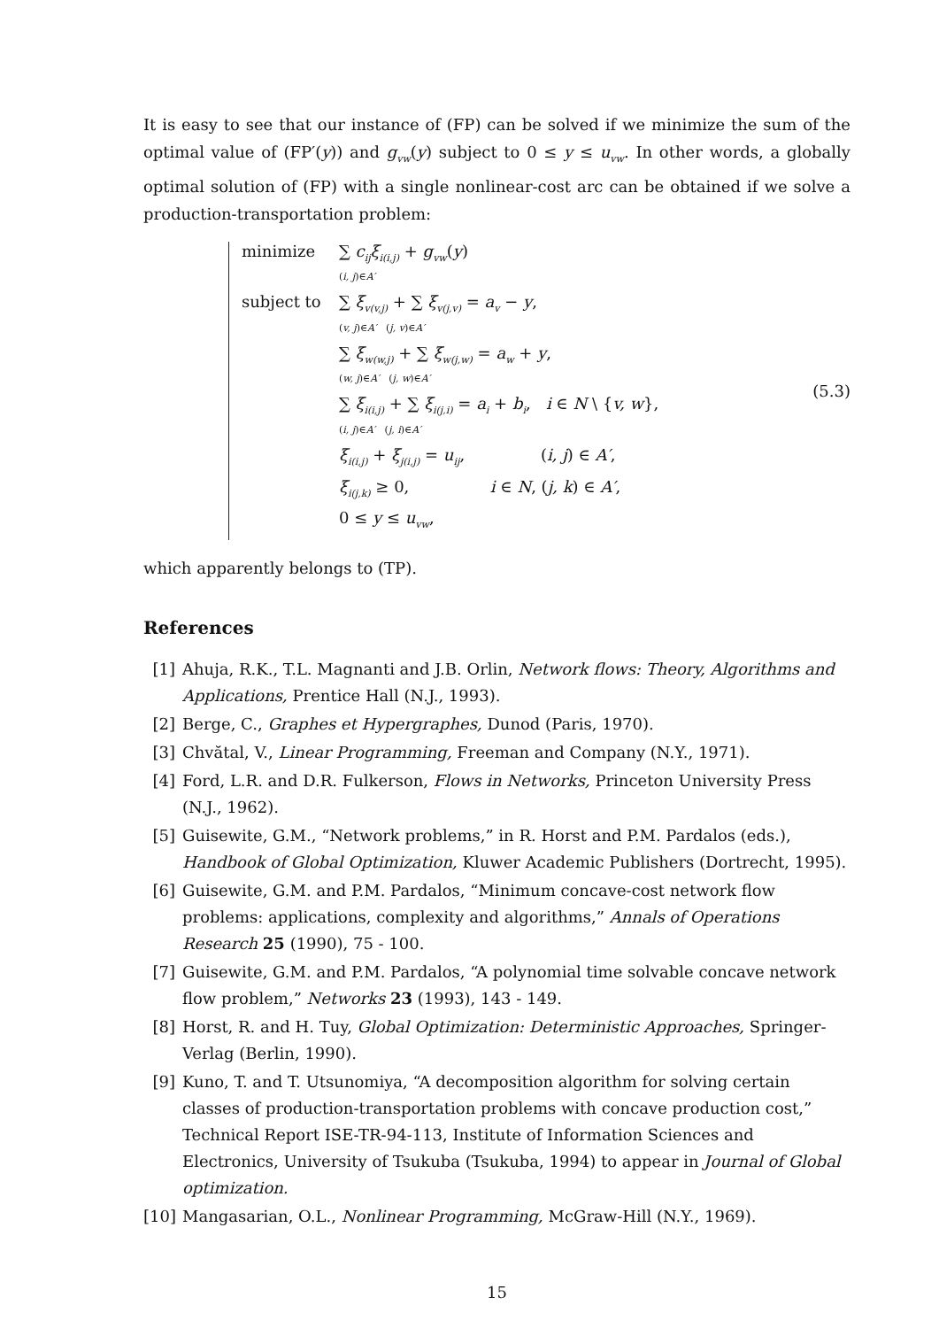It is easy to see that our instance of (FP) can be solved if we minimize the sum of the optimal value of (FP′(y)) and g<sub>vw</sub>(y) subject to 0 ≤ y ≤ u<sub>vw</sub>. In other words, a globally optimal solution of (FP) with a single nonlinear-cost arc can be obtained if we solve a production-transportation problem:
minimize ∑ c<sub>ij</sub>ξ<sub>i(i,j)</sub> + g<sub>vw</sub>(y)
(i, j)∈A′
subject to ∑ ξ<sub>v(v,j)</sub> + ∑ ξ<sub>v(j,v)</sub> = a<sub>v</sub> − y,
(v, j)∈A′ (j, v)∈A′
∑ ξ<sub>w(w,j)</sub> + ∑ ξ<sub>w(j,w)</sub> = a<sub>w</sub> + y,
(w, j)∈A′ (j, w)∈A′
∑ ξ<sub>i(i,j)</sub> + ∑ ξ<sub>i(j,i)</sub> = a<sub>i</sub> + b<sub>i</sub>, i ∈ N \ {v, w},
(i, j)∈A′ (j, i)∈A′
ξ<sub>i(i,j)</sub> + ξ<sub>j(i,j)</sub> = u<sub>ij</sub>, (i, j) ∈ A′,
ξ<sub>i(j,k)</sub> ≥ 0, i ∈ N, (j, k) ∈ A′,
0 ≤ y ≤ u<sub>vw</sub>,
(5.3)
which apparently belongs to (TP).
References
[1] Ahuja, R.K., T.L. Magnanti and J.B. Orlin, Network flows: Theory, Algorithms and Applications, Prentice Hall (N.J., 1993).
[2] Berge, C., Graphes et Hypergraphes, Dunod (Paris, 1970).
[3] Chvătal, V., Linear Programming, Freeman and Company (N.Y., 1971).
[4] Ford, L.R. and D.R. Fulkerson, Flows in Networks, Princeton University Press (N.J., 1962).
[5] Guisewite, G.M., “Network problems,” in R. Horst and P.M. Pardalos (eds.), Handbook of Global Optimization, Kluwer Academic Publishers (Dortrecht, 1995).
[6] Guisewite, G.M. and P.M. Pardalos, “Minimum concave-cost network flow problems: applications, complexity and algorithms,” Annals of Operations Research 25 (1990), 75 - 100.
[7] Guisewite, G.M. and P.M. Pardalos, “A polynomial time solvable concave network flow problem,” Networks 23 (1993), 143 - 149.
[8] Horst, R. and H. Tuy, Global Optimization: Deterministic Approaches, Springer-Verlag (Berlin, 1990).
[9] Kuno, T. and T. Utsunomiya, “A decomposition algorithm for solving certain classes of production-transportation problems with concave production cost,” Technical Report ISE-TR-94-113, Institute of Information Sciences and Electronics, University of Tsukuba (Tsukuba, 1994) to appear in Journal of Global optimization.
[10] Mangasarian, O.L., Nonlinear Programming, McGraw-Hill (N.Y., 1969).
15